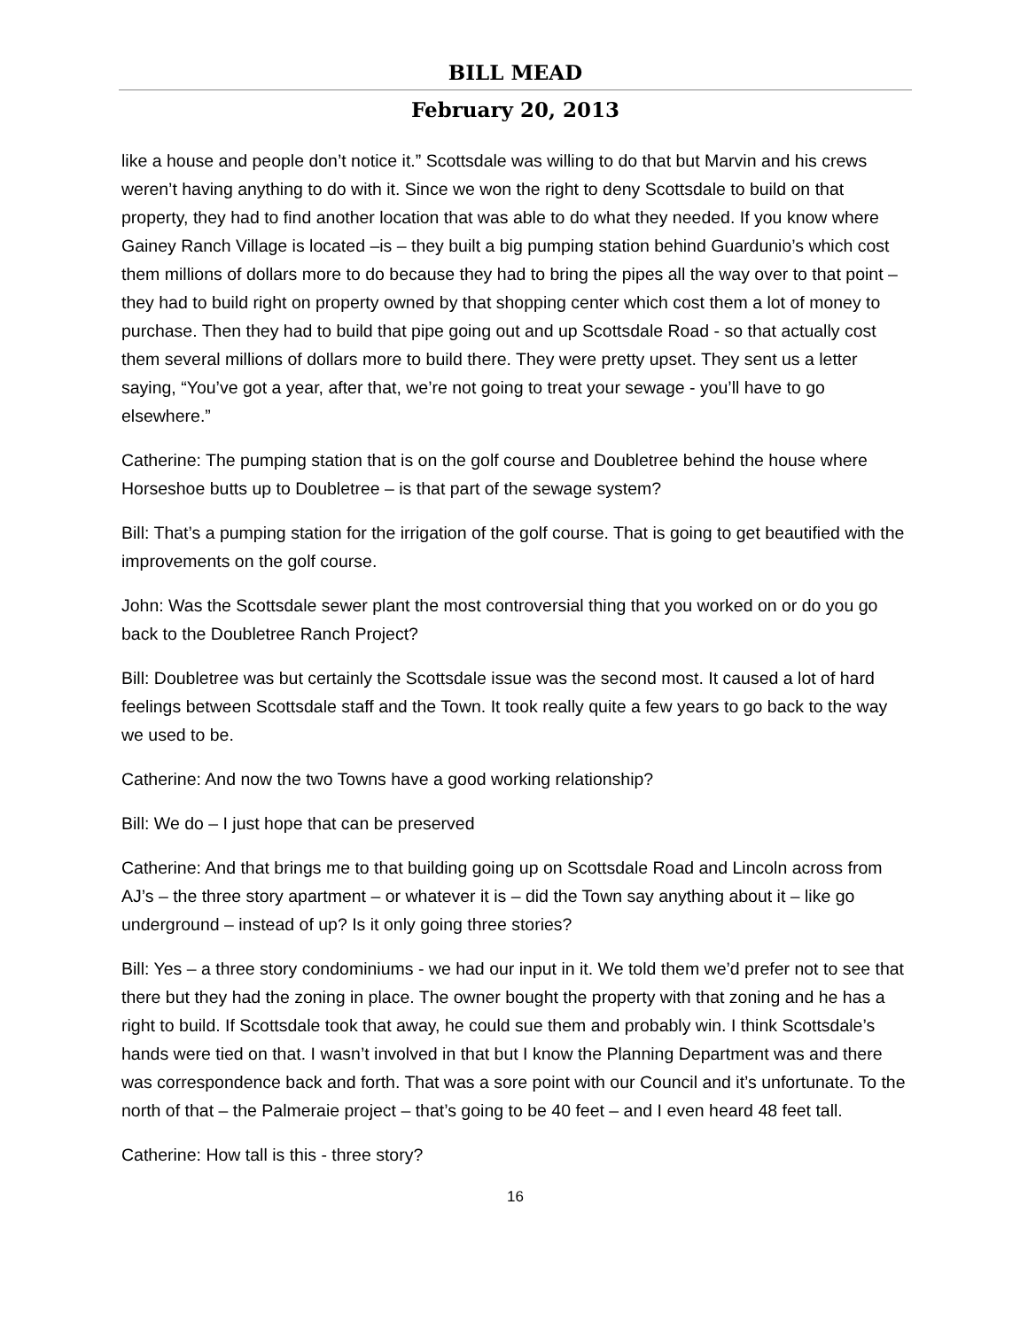BILL MEAD
February 20, 2013
like a house and people don’t notice it.” Scottsdale was willing to do that but Marvin and his crews weren’t having anything to do with it. Since we won the right to deny Scottsdale to build on that property, they had to find another location that was able to do what they needed. If you know where Gainey Ranch Village is located –is – they built a big pumping station behind Guardunio’s which cost them millions of dollars more to do because they had to bring the pipes all the way over to that point – they had to build right on property owned by that shopping center which cost them a lot of money to purchase. Then they had to build that pipe going out and up Scottsdale Road - so that actually cost them several millions of dollars more to build there. They were pretty upset. They sent us a letter saying, “You’ve got a year, after that, we’re not going to treat your sewage - you’ll have to go elsewhere.”
Catherine: The pumping station that is on the golf course and Doubletree behind the house where Horseshoe butts up to Doubletree – is that part of the sewage system?
Bill: That’s a pumping station for the irrigation of the golf course. That is going to get beautified with the improvements on the golf course.
John: Was the Scottsdale sewer plant the most controversial thing that you worked on or do you go back to the Doubletree Ranch Project?
Bill: Doubletree was but certainly the Scottsdale issue was the second most. It caused a lot of hard feelings between Scottsdale staff and the Town. It took really quite a few years to go back to the way we used to be.
Catherine: And now the two Towns have a good working relationship?
Bill: We do – I just hope that can be preserved
Catherine: And that brings me to that building going up on Scottsdale Road and Lincoln across from AJ’s – the three story apartment – or whatever it is – did the Town say anything about it – like go underground – instead of up? Is it only going three stories?
Bill: Yes – a three story condominiums - we had our input in it. We told them we’d prefer not to see that there but they had the zoning in place. The owner bought the property with that zoning and he has a right to build. If Scottsdale took that away, he could sue them and probably win. I think Scottsdale’s hands were tied on that. I wasn’t involved in that but I know the Planning Department was and there was correspondence back and forth. That was a sore point with our Council and it’s unfortunate. To the north of that – the Palmeraie project – that’s going to be 40 feet – and I even heard 48 feet tall.
Catherine: How tall is this - three story?
16